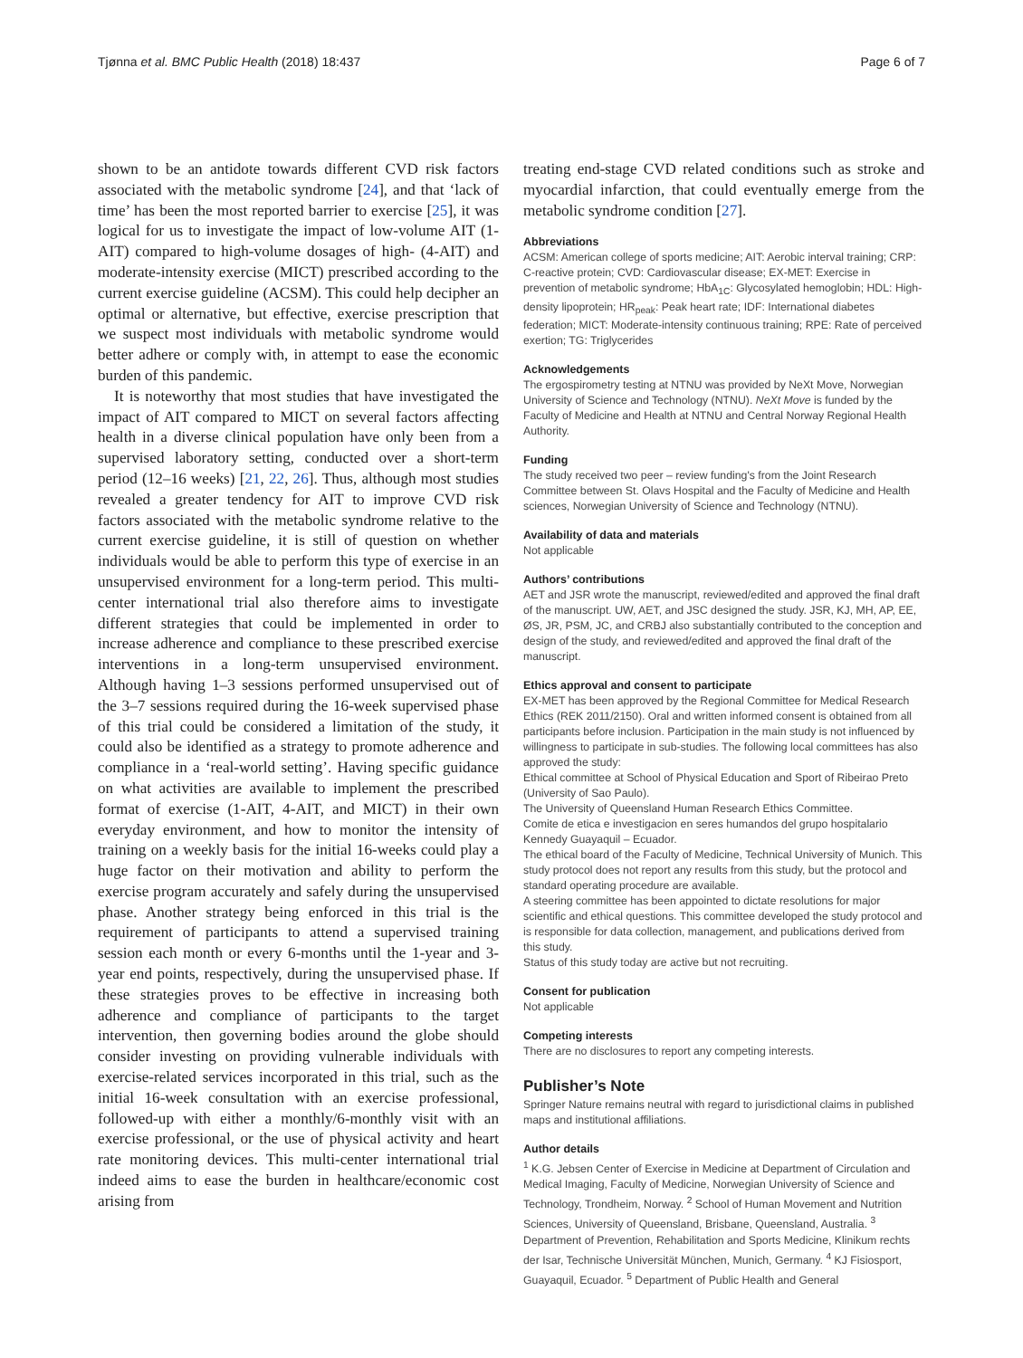Tjønna et al. BMC Public Health (2018) 18:437 Page 6 of 7
shown to be an antidote towards different CVD risk factors associated with the metabolic syndrome [24], and that ‘lack of time’ has been the most reported barrier to exercise [25], it was logical for us to investigate the impact of low-volume AIT (1-AIT) compared to high-volume dosages of high- (4-AIT) and moderate-intensity exercise (MICT) prescribed according to the current exercise guideline (ACSM). This could help decipher an optimal or alternative, but effective, exercise prescription that we suspect most individuals with metabolic syndrome would better adhere or comply with, in attempt to ease the economic burden of this pandemic.
It is noteworthy that most studies that have investigated the impact of AIT compared to MICT on several factors affecting health in a diverse clinical population have only been from a supervised laboratory setting, conducted over a short-term period (12–16 weeks) [21, 22, 26]. Thus, although most studies revealed a greater tendency for AIT to improve CVD risk factors associated with the metabolic syndrome relative to the current exercise guideline, it is still of question on whether individuals would be able to perform this type of exercise in an unsupervised environment for a long-term period. This multi-center international trial also therefore aims to investigate different strategies that could be implemented in order to increase adherence and compliance to these prescribed exercise interventions in a long-term unsupervised environment. Although having 1–3 sessions performed unsupervised out of the 3–7 sessions required during the 16-week supervised phase of this trial could be considered a limitation of the study, it could also be identified as a strategy to promote adherence and compliance in a ‘real-world setting’. Having specific guidance on what activities are available to implement the prescribed format of exercise (1-AIT, 4-AIT, and MICT) in their own everyday environment, and how to monitor the intensity of training on a weekly basis for the initial 16-weeks could play a huge factor on their motivation and ability to perform the exercise program accurately and safely during the unsupervised phase. Another strategy being enforced in this trial is the requirement of participants to attend a supervised training session each month or every 6-months until the 1-year and 3-year end points, respectively, during the unsupervised phase. If these strategies proves to be effective in increasing both adherence and compliance of participants to the target intervention, then governing bodies around the globe should consider investing on providing vulnerable individuals with exercise-related services incorporated in this trial, such as the initial 16-week consultation with an exercise professional, followed-up with either a monthly/6-monthly visit with an exercise professional, or the use of physical activity and heart rate monitoring devices. This multi-center international trial indeed aims to ease the burden in healthcare/economic cost arising from
treating end-stage CVD related conditions such as stroke and myocardial infarction, that could eventually emerge from the metabolic syndrome condition [27].
Abbreviations
ACSM: American college of sports medicine; AIT: Aerobic interval training; CRP: C-reactive protein; CVD: Cardiovascular disease; EX-MET: Exercise in prevention of metabolic syndrome; HbA<sub>1C</sub>: Glycosylated hemoglobin; HDL: High-density lipoprotein; HR<sub>peak</sub>: Peak heart rate; IDF: International diabetes federation; MICT: Moderate-intensity continuous training; RPE: Rate of perceived exertion; TG: Triglycerides
Acknowledgements
The ergospirometry testing at NTNU was provided by NeXt Move, Norwegian University of Science and Technology (NTNU). NeXt Move is funded by the Faculty of Medicine and Health at NTNU and Central Norway Regional Health Authority.
Funding
The study received two peer – review funding's from the Joint Research Committee between St. Olavs Hospital and the Faculty of Medicine and Health sciences, Norwegian University of Science and Technology (NTNU).
Availability of data and materials
Not applicable
Authors’ contributions
AET and JSR wrote the manuscript, reviewed/edited and approved the final draft of the manuscript. UW, AET, and JSC designed the study. JSR, KJ, MH, AP, EE, ØS, JR, PSM, JC, and CRBJ also substantially contributed to the conception and design of the study, and reviewed/edited and approved the final draft of the manuscript.
Ethics approval and consent to participate
EX-MET has been approved by the Regional Committee for Medical Research Ethics (REK 2011/2150). Oral and written informed consent is obtained from all participants before inclusion. Participation in the main study is not influenced by willingness to participate in sub-studies. The following local committees has also approved the study:
Ethical committee at School of Physical Education and Sport of Ribeirao Preto (University of Sao Paulo).
The University of Queensland Human Research Ethics Committee.
Comite de etica e investigacion en seres humandos del grupo hospitalario Kennedy Guayaquil – Ecuador.
The ethical board of the Faculty of Medicine, Technical University of Munich. This study protocol does not report any results from this study, but the protocol and standard operating procedure are available.
A steering committee has been appointed to dictate resolutions for major scientific and ethical questions. This committee developed the study protocol and is responsible for data collection, management, and publications derived from this study.
Status of this study today are active but not recruiting.
Consent for publication
Not applicable
Competing interests
There are no disclosures to report any competing interests.
Publisher’s Note
Springer Nature remains neutral with regard to jurisdictional claims in published maps and institutional affiliations.
Author details
<sup>1</sup> K.G. Jebsen Center of Exercise in Medicine at Department of Circulation and Medical Imaging, Faculty of Medicine, Norwegian University of Science and Technology, Trondheim, Norway. <sup>2</sup> School of Human Movement and Nutrition Sciences, University of Queensland, Brisbane, Queensland, Australia. <sup>3</sup> Department of Prevention, Rehabilitation and Sports Medicine, Klinikum rechts der Isar, Technische Universität München, Munich, Germany. <sup>4</sup> KJ Fisiosport, Guayaquil, Ecuador. <sup>5</sup> Department of Public Health and General